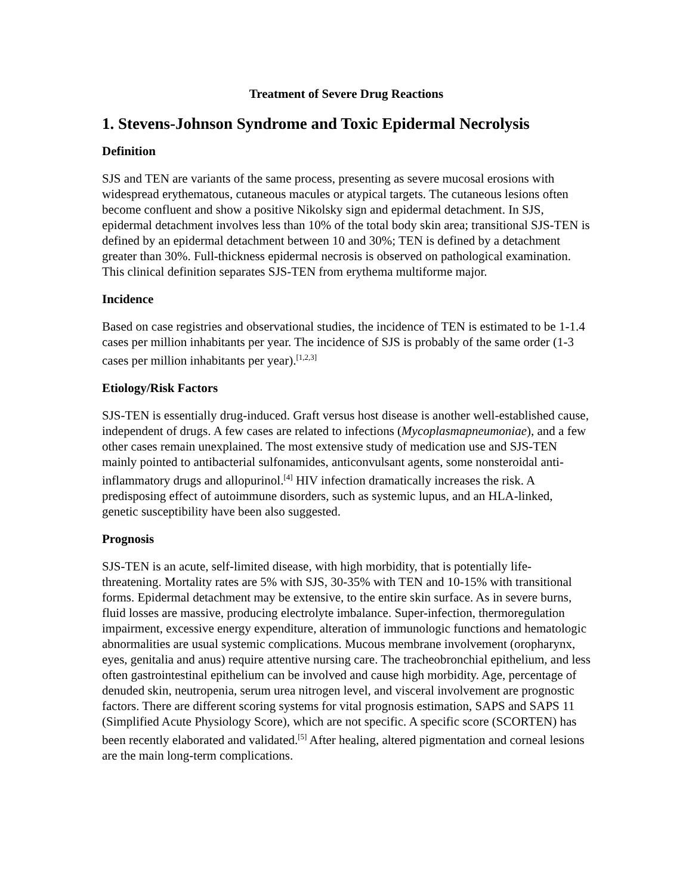Treatment of Severe Drug Reactions
1. Stevens-Johnson Syndrome and Toxic Epidermal Necrolysis
Definition
SJS and TEN are variants of the same process, presenting as severe mucosal erosions with widespread erythematous, cutaneous macules or atypical targets. The cutaneous lesions often become confluent and show a positive Nikolsky sign and epidermal detachment. In SJS, epidermal detachment involves less than 10% of the total body skin area; transitional SJS-TEN is defined by an epidermal detachment between 10 and 30%; TEN is defined by a detachment greater than 30%. Full-thickness epidermal necrosis is observed on pathological examination. This clinical definition separates SJS-TEN from erythema multiforme major.
Incidence
Based on case registries and observational studies, the incidence of TEN is estimated to be 1-1.4 cases per million inhabitants per year. The incidence of SJS is probably of the same order (1-3 cases per million inhabitants per year).<sup>[1,2,3]</sup>
Etiology/Risk Factors
SJS-TEN is essentially drug-induced. Graft versus host disease is another well-established cause, independent of drugs. A few cases are related to infections (Mycoplasmapneumoniae), and a few other cases remain unexplained. The most extensive study of medication use and SJS-TEN mainly pointed to antibacterial sulfonamides, anticonvulsant agents, some nonsteroidal anti-inflammatory drugs and allopurinol.<sup>[4]</sup> HIV infection dramatically increases the risk. A predisposing effect of autoimmune disorders, such as systemic lupus, and an HLA-linked, genetic susceptibility have been also suggested.
Prognosis
SJS-TEN is an acute, self-limited disease, with high morbidity, that is potentially life-threatening. Mortality rates are 5% with SJS, 30-35% with TEN and 10-15% with transitional forms. Epidermal detachment may be extensive, to the entire skin surface. As in severe burns, fluid losses are massive, producing electrolyte imbalance. Super-infection, thermoregulation impairment, excessive energy expenditure, alteration of immunologic functions and hematologic abnormalities are usual systemic complications. Mucous membrane involvement (oropharynx, eyes, genitalia and anus) require attentive nursing care. The tracheobronchial epithelium, and less often gastrointestinal epithelium can be involved and cause high morbidity. Age, percentage of denuded skin, neutropenia, serum urea nitrogen level, and visceral involvement are prognostic factors. There are different scoring systems for vital prognosis estimation, SAPS and SAPS 11 (Simplified Acute Physiology Score), which are not specific. A specific score (SCORTEN) has been recently elaborated and validated.<sup>[5]</sup> After healing, altered pigmentation and corneal lesions are the main long-term complications.